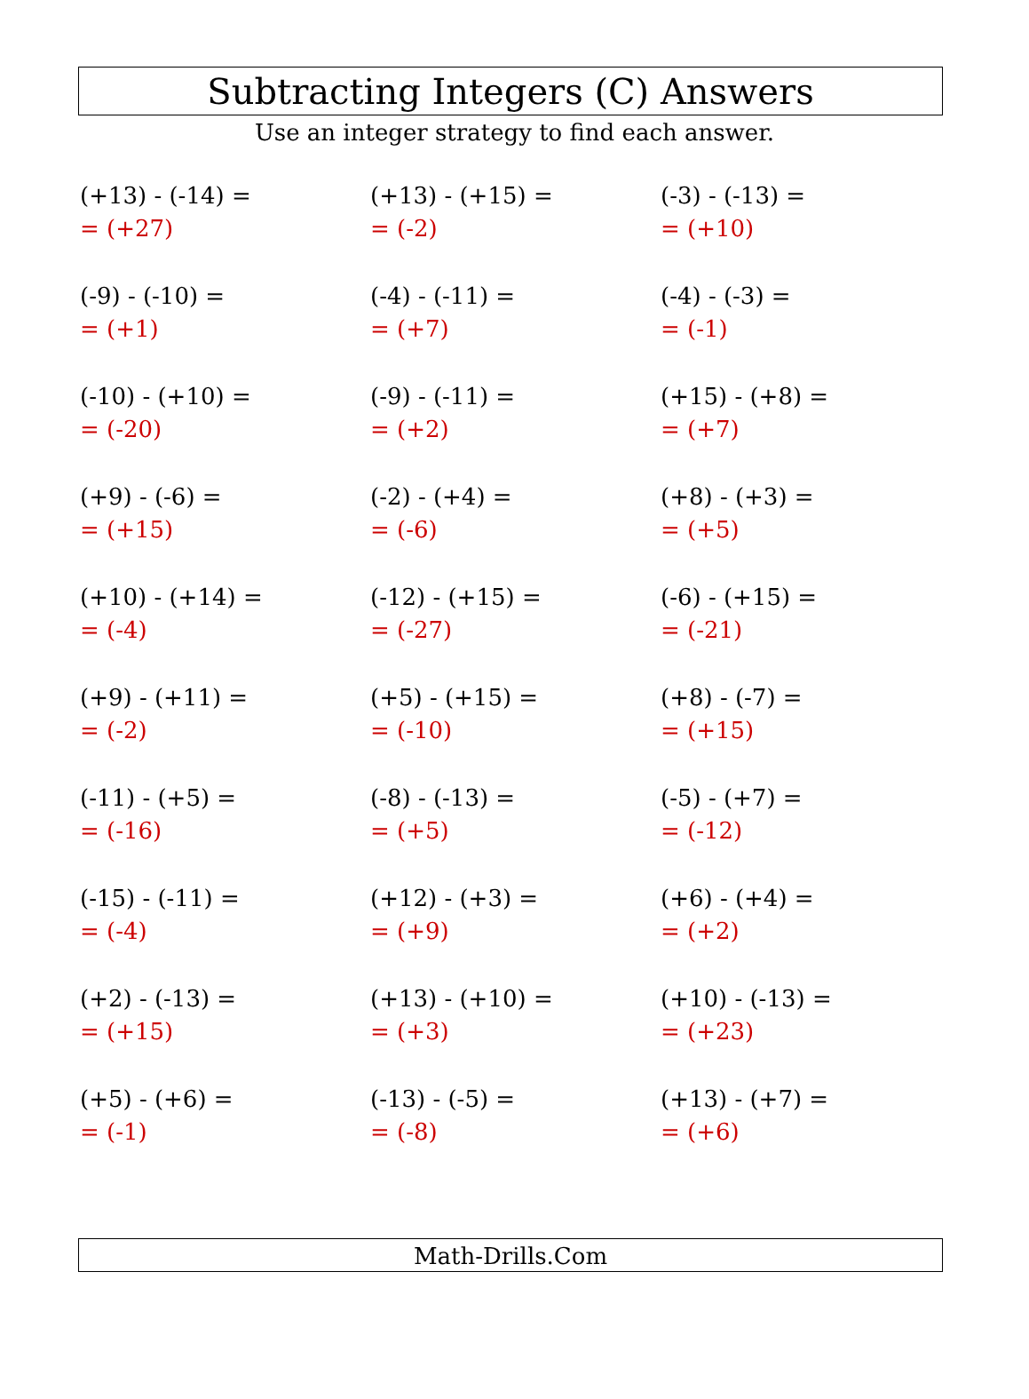Subtracting Integers (C) Answers
Use an integer strategy to find each answer.
| (+13) - (-14) = = (+27) | (+13) - (+15) = = (-2) | (-3) - (-13) = = (+10) |
| (-9) - (-10) = = (+1) | (-4) - (-11) = = (+7) | (-4) - (-3) = = (-1) |
| (-10) - (+10) = = (-20) | (-9) - (-11) = = (+2) | (+15) - (+8) = = (+7) |
| (+9) - (-6) = = (+15) | (-2) - (+4) = = (-6) | (+8) - (+3) = = (+5) |
| (+10) - (+14) = = (-4) | (-12) - (+15) = = (-27) | (-6) - (+15) = = (-21) |
| (+9) - (+11) = = (-2) | (+5) - (+15) = = (-10) | (+8) - (-7) = = (+15) |
| (-11) - (+5) = = (-16) | (-8) - (-13) = = (+5) | (-5) - (+7) = = (-12) |
| (-15) - (-11) = = (-4) | (+12) - (+3) = = (+9) | (+6) - (+4) = = (+2) |
| (+2) - (-13) = = (+15) | (+13) - (+10) = = (+3) | (+10) - (-13) = = (+23) |
| (+5) - (+6) = = (-1) | (-13) - (-5) = = (-8) | (+13) - (+7) = = (+6) |
Math-Drills.Com